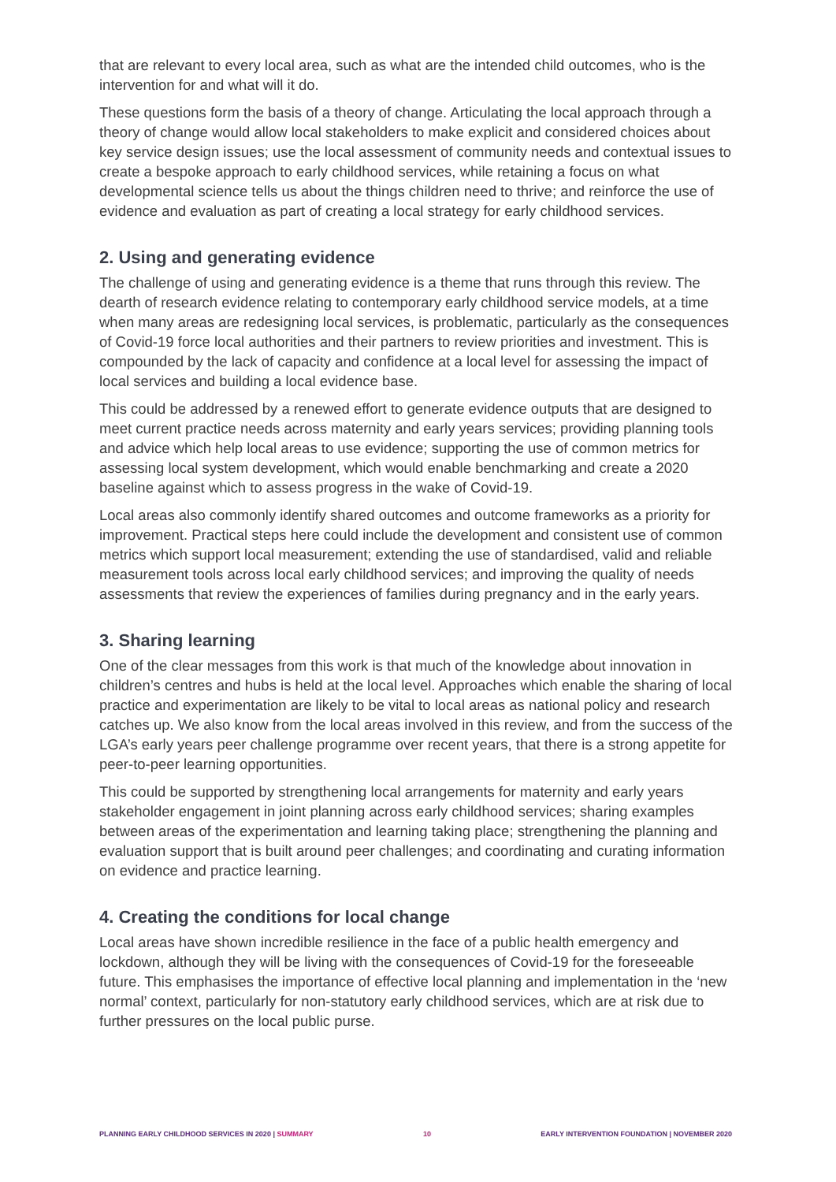that are relevant to every local area, such as what are the intended child outcomes, who is the intervention for and what will it do.
These questions form the basis of a theory of change. Articulating the local approach through a theory of change would allow local stakeholders to make explicit and considered choices about key service design issues; use the local assessment of community needs and contextual issues to create a bespoke approach to early childhood services, while retaining a focus on what developmental science tells us about the things children need to thrive; and reinforce the use of evidence and evaluation as part of creating a local strategy for early childhood services.
2. Using and generating evidence
The challenge of using and generating evidence is a theme that runs through this review. The dearth of research evidence relating to contemporary early childhood service models, at a time when many areas are redesigning local services, is problematic, particularly as the consequences of Covid-19 force local authorities and their partners to review priorities and investment. This is compounded by the lack of capacity and confidence at a local level for assessing the impact of local services and building a local evidence base.
This could be addressed by a renewed effort to generate evidence outputs that are designed to meet current practice needs across maternity and early years services; providing planning tools and advice which help local areas to use evidence; supporting the use of common metrics for assessing local system development, which would enable benchmarking and create a 2020 baseline against which to assess progress in the wake of Covid-19.
Local areas also commonly identify shared outcomes and outcome frameworks as a priority for improvement. Practical steps here could include the development and consistent use of common metrics which support local measurement; extending the use of standardised, valid and reliable measurement tools across local early childhood services; and improving the quality of needs assessments that review the experiences of families during pregnancy and in the early years.
3. Sharing learning
One of the clear messages from this work is that much of the knowledge about innovation in children’s centres and hubs is held at the local level. Approaches which enable the sharing of local practice and experimentation are likely to be vital to local areas as national policy and research catches up. We also know from the local areas involved in this review, and from the success of the LGA’s early years peer challenge programme over recent years, that there is a strong appetite for peer-to-peer learning opportunities.
This could be supported by strengthening local arrangements for maternity and early years stakeholder engagement in joint planning across early childhood services; sharing examples between areas of the experimentation and learning taking place; strengthening the planning and evaluation support that is built around peer challenges; and coordinating and curating information on evidence and practice learning.
4. Creating the conditions for local change
Local areas have shown incredible resilience in the face of a public health emergency and lockdown, although they will be living with the consequences of Covid-19 for the foreseeable future. This emphasises the importance of effective local planning and implementation in the ‘new normal’ context, particularly for non-statutory early childhood services, which are at risk due to further pressures on the local public purse.
PLANNING EARLY CHILDHOOD SERVICES IN 2020 | SUMMARY 10 EARLY INTERVENTION FOUNDATION | NOVEMBER 2020